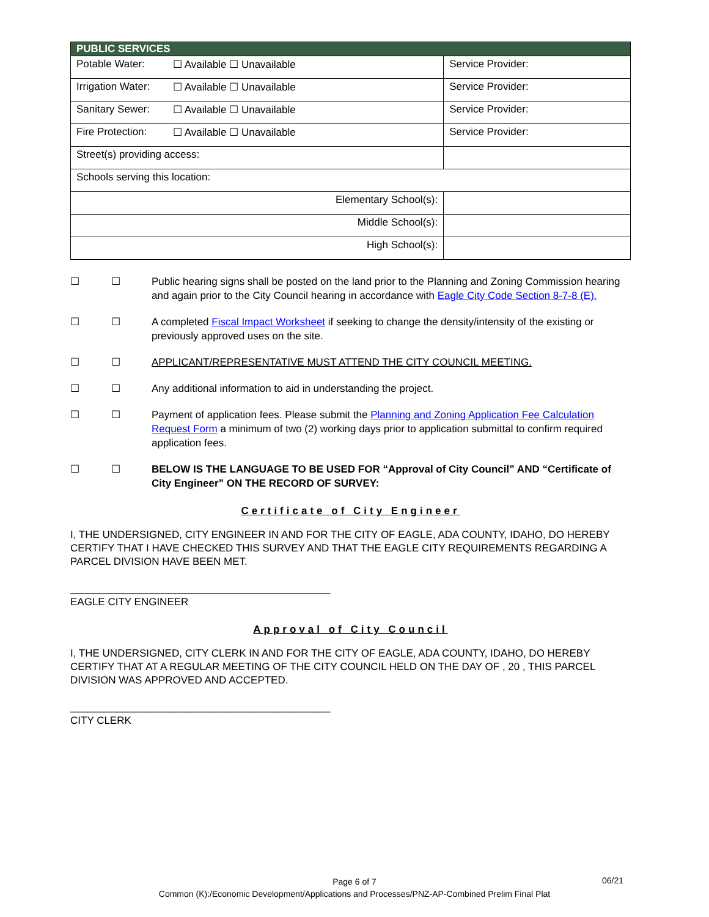| PUBLIC SERVICES | | |
| --- | --- | --- |
| Potable Water: | ☐ Available ☐ Unavailable | Service Provider: |
| Irrigation Water: | ☐ Available ☐ Unavailable | Service Provider: |
| Sanitary Sewer: | ☐ Available ☐ Unavailable | Service Provider: |
| Fire Protection: | ☐ Available ☐ Unavailable | Service Provider: |
| Street(s) providing access: | | |
| Schools serving this location: | | |
| Elementary School(s): | | |
| Middle School(s): | | |
| High School(s): | | |
☐ ☐ Public hearing signs shall be posted on the land prior to the Planning and Zoning Commission hearing and again prior to the City Council hearing in accordance with Eagle City Code Section 8-7-8 (E).
☐ ☐ A completed Fiscal Impact Worksheet if seeking to change the density/intensity of the existing or previously approved uses on the site.
☐ ☐ APPLICANT/REPRESENTATIVE MUST ATTEND THE CITY COUNCIL MEETING.
☐ ☐ Any additional information to aid in understanding the project.
☐ ☐ Payment of application fees. Please submit the Planning and Zoning Application Fee Calculation Request Form a minimum of two (2) working days prior to application submittal to confirm required application fees.
☐ ☐ BELOW IS THE LANGUAGE TO BE USED FOR “Approval of City Council” AND “Certificate of City Engineer” ON THE RECORD OF SURVEY:
Certificate of City Engineer
I, THE UNDERSIGNED, CITY ENGINEER IN AND FOR THE CITY OF EAGLE, ADA COUNTY, IDAHO, DO HEREBY CERTIFY THAT I HAVE CHECKED THIS SURVEY AND THAT THE EAGLE CITY REQUIREMENTS REGARDING A PARCEL DIVISION HAVE BEEN MET.
_____________________________________________
EAGLE CITY ENGINEER
Approval of City Council
I, THE UNDERSIGNED, CITY CLERK IN AND FOR THE CITY OF EAGLE, ADA COUNTY, IDAHO, DO HEREBY CERTIFY THAT AT A REGULAR MEETING OF THE CITY COUNCIL HELD ON THE DAY OF , 20 , THIS PARCEL DIVISION WAS APPROVED AND ACCEPTED.
_____________________________________________
CITY CLERK
Page 6 of 7
Common (K):/Economic Development/Applications and Processes/PNZ-AP-Combined Prelim Final Plat
06/21